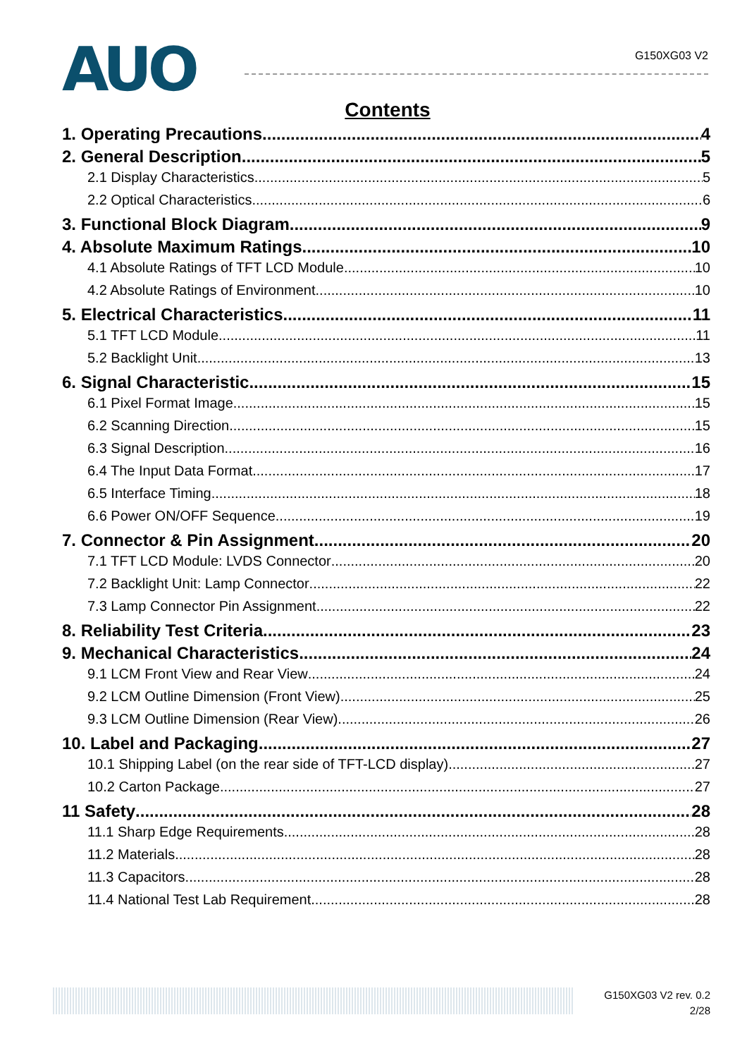AUO
G150XG03 V2
Contents
1. Operating Precautions 4
2. General Description 5
2.1 Display Characteristics 5
2.2 Optical Characteristics 6
3. Functional Block Diagram 9
4. Absolute Maximum Ratings 10
4.1 Absolute Ratings of TFT LCD Module 10
4.2 Absolute Ratings of Environment 10
5. Electrical Characteristics 11
5.1 TFT LCD Module 11
5.2 Backlight Unit 13
6. Signal Characteristic 15
6.1 Pixel Format Image 15
6.2 Scanning Direction 15
6.3 Signal Description 16
6.4 The Input Data Format 17
6.5 Interface Timing 18
6.6 Power ON/OFF Sequence 19
7. Connector & Pin Assignment 20
7.1 TFT LCD Module: LVDS Connector 20
7.2 Backlight Unit: Lamp Connector 22
7.3 Lamp Connector Pin Assignment 22
8. Reliability Test Criteria 23
9. Mechanical Characteristics 24
9.1 LCM Front View and Rear View 24
9.2 LCM Outline Dimension (Front View) 25
9.3 LCM Outline Dimension (Rear View) 26
10. Label and Packaging 27
10.1 Shipping Label (on the rear side of TFT-LCD display) 27
10.2 Carton Package 27
11 Safety 28
11.1 Sharp Edge Requirements 28
11.2 Materials 28
11.3 Capacitors 28
11.4 National Test Lab Requirement 28
G150XG03 V2 rev. 0.2
2/28